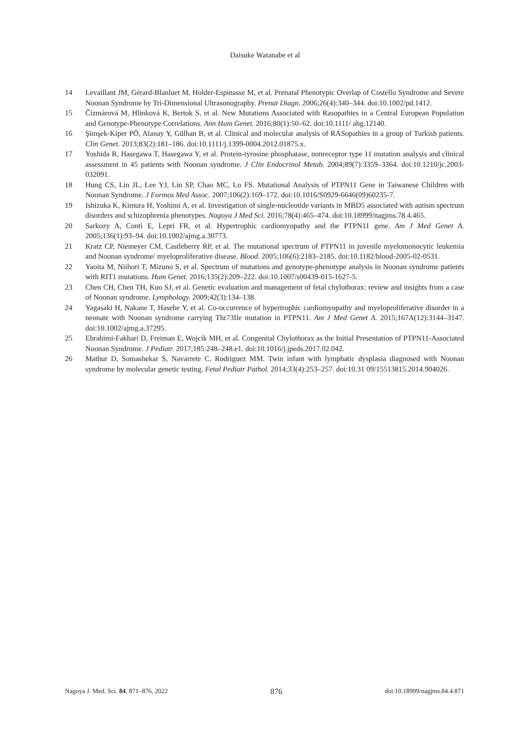Daisuke Watanabe et al
14 Levaillant JM, Gérard-Blanluet M, Holder-Espinasse M, et al. Prenatal Phenotypic Overlap of Costello Syndrome and Severe Noonan Syndrome by Tri-Dimensional Ultrasonography. Prenat Diagn. 2006;26(4):340–344. doi:10.1002/pd.1412.
15 Čizmárová M, Hlinková K, Bertok S, et al. New Mutations Associated with Rasopathies in a Central European Population and Genotype-Phenotype Correlations. Ann Hum Genet. 2016;80(1):50–62. doi:10.1111/ ahg.12140.
16 Şimşek-Kiper PÖ, Alanay Y, Gülhan B, et al. Clinical and molecular analysis of RASopathies in a group of Turkish patients. Clin Genet. 2013;83(2):181–186. doi:10.1111/j.1399-0004.2012.01875.x.
17 Yoshida R, Hasegawa T, Hasegawa Y, et al. Protein-tyrosine phosphatase, nonreceptor type 11 mutation analysis and clinical assessment in 45 patients with Noonan syndrome. J Clin Endocrinol Metab. 2004;89(7):3359–3364. doi:10.1210/jc.2003-032091.
18 Hung CS, Lin JL, Lee YJ, Lin SP, Chao MC, Lo FS. Mutational Analysis of PTPN11 Gene in Taiwanese Children with Noonan Syndrome. J Formos Med Assoc. 2007;106(2):169–172. doi:10.1016/S0929-6646(09)60235-7.
19 Ishizuka K, Kimura H, Yoshimi A, et al. Investigation of single-nucleotide variants in MBD5 associated with autism spectrum disorders and schizophrenia phenotypes. Nagoya J Med Sci. 2016;78(4):465–474. doi:10.18999/nagjms.78.4.465.
20 Sarkozy A, Conti E, Lepri FR, et al. Hypertrophic cardiomyopathy and the PTPN11 gene. Am J Med Genet A. 2005;136(1):93–94. doi:10.1002/ajmg.a.30773.
21 Kratz CP, Niemeyer CM, Castleberry RP, et al. The mutational spectrum of PTPN11 in juvenile myelomonocytic leukemia and Noonan syndrome/ myeloproliferative disease. Blood. 2005;106(6):2183–2185. doi:10.1182/blood-2005-02-0531.
22 Yaoita M, Niihori T, Mizuno S, et al. Spectrum of mutations and genotype-phenotype analysis in Noonan syndrome patients with RIT1 mutations. Hum Genet. 2016;135(2):209–222. doi:10.1007/s00439-015-1627-5.
23 Chen CH, Chen TH, Kuo SJ, et al. Genetic evaluation and management of fetal chylothorax: review and insights from a case of Noonan syndrome. Lymphology. 2009;42(3):134–138.
24 Yagasaki H, Nakane T, Hasebe Y, et al. Co-occurrence of hypertrophic cardiomyopathy and myeloproliferative disorder in a neonate with Noonan syndrome carrying Thr73Ile mutation in PTPN11. Am J Med Genet A. 2015;167A(12):3144–3147. doi:10.1002/ajmg.a.37295.
25 Ebrahimi-Fakhari D, Freiman E, Wojcik MH, et al. Congenital Chylothorax as the Initial Presentation of PTPN11-Associated Noonan Syndrome. J Pediatr. 2017;185:248–248.e1. doi:10.1016/j.jpeds.2017.02.042.
26 Mathur D, Somashekar S, Navarrete C, Rodriguez MM. Twin infant with lymphatic dysplasia diagnosed with Noonan syndrome by molecular genetic testing. Fetal Pediatr Pathol. 2014;33(4):253–257. doi:10.31 09/15513815.2014.904026.
Nagoya J. Med. Sci. 84. 871–876, 2022 876 doi:10.18999/nagjms.84.4.871